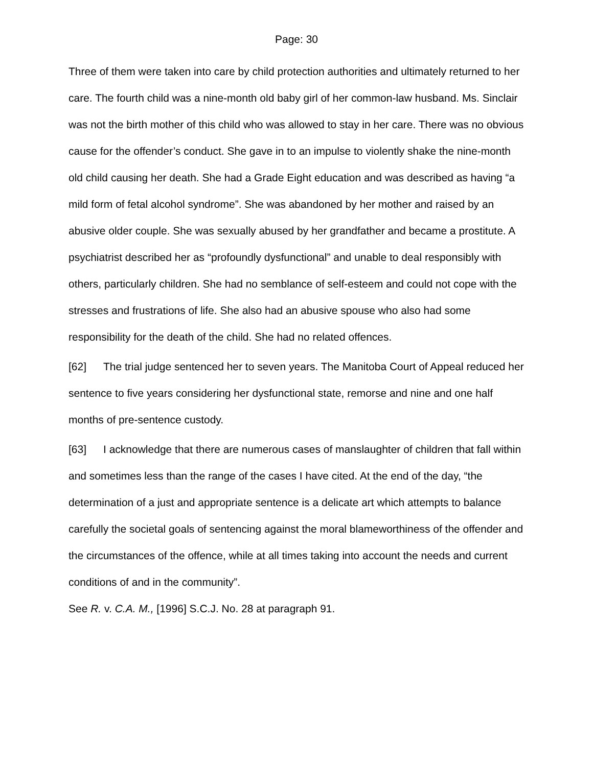Page: 30
Three of them were taken into care by child protection authorities and ultimately returned to her care. The fourth child was a nine-month old baby girl of her common-law husband. Ms. Sinclair was not the birth mother of this child who was allowed to stay in her care. There was no obvious cause for the offender’s conduct. She gave in to an impulse to violently shake the nine-month old child causing her death. She had a Grade Eight education and was described as having “a mild form of fetal alcohol syndrome”. She was abandoned by her mother and raised by an abusive older couple. She was sexually abused by her grandfather and became a prostitute. A psychiatrist described her as “profoundly dysfunctional” and unable to deal responsibly with others, particularly children. She had no semblance of self-esteem and could not cope with the stresses and frustrations of life. She also had an abusive spouse who also had some responsibility for the death of the child. She had no related offences.
[62] The trial judge sentenced her to seven years. The Manitoba Court of Appeal reduced her sentence to five years considering her dysfunctional state, remorse and nine and one half months of pre-sentence custody.
[63] I acknowledge that there are numerous cases of manslaughter of children that fall within and sometimes less than the range of the cases I have cited. At the end of the day, “the determination of a just and appropriate sentence is a delicate art which attempts to balance carefully the societal goals of sentencing against the moral blameworthiness of the offender and the circumstances of the offence, while at all times taking into account the needs and current conditions of and in the community”.
See R. v. C.A. M., [1996] S.C.J. No. 28 at paragraph 91.